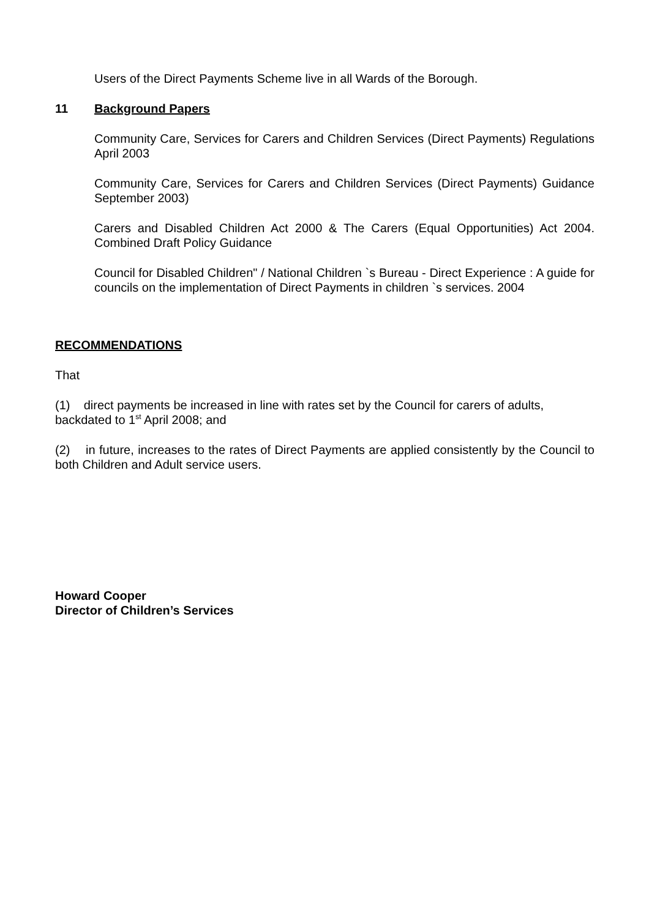Users of the Direct Payments Scheme live in all Wards of the Borough.
11 Background Papers
Community Care, Services for Carers and Children Services (Direct Payments) Regulations April 2003
Community Care, Services for Carers and Children Services (Direct Payments) Guidance September 2003)
Carers and Disabled Children Act 2000 & The Carers (Equal Opportunities) Act 2004. Combined Draft Policy Guidance
Council for Disabled Children" / National Children `s Bureau - Direct Experience : A guide for councils on the implementation of Direct Payments in children `s services. 2004
RECOMMENDATIONS
That
(1) direct payments be increased in line with rates set by the Council for carers of adults, backdated to 1<sup>st</sup> April 2008; and
(2) in future, increases to the rates of Direct Payments are applied consistently by the Council to both Children and Adult service users.
Howard Cooper
Director of Children’s Services